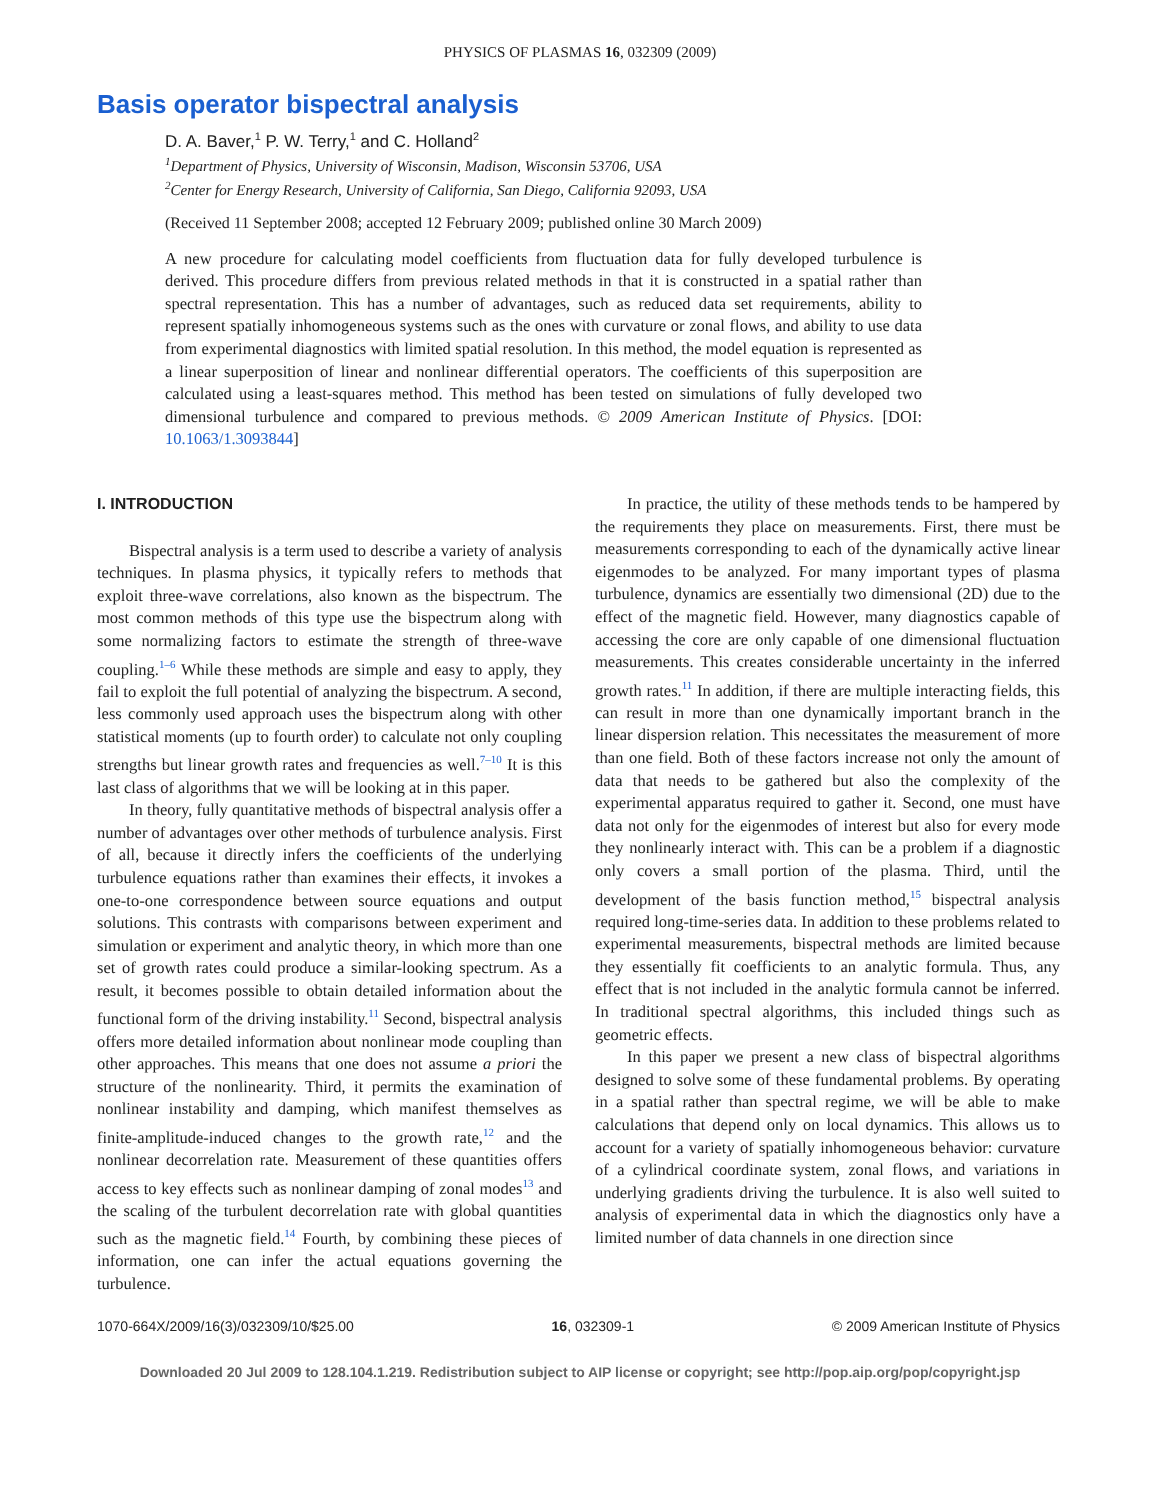PHYSICS OF PLASMAS 16, 032309 (2009)
Basis operator bispectral analysis
D. A. Baver,<sup>1</sup> P. W. Terry,<sup>1</sup> and C. Holland<sup>2</sup>
<sup>1</sup> Department of Physics, University of Wisconsin, Madison, Wisconsin 53706, USA
<sup>2</sup> Center for Energy Research, University of California, San Diego, California 92093, USA
(Received 11 September 2008; accepted 12 February 2009; published online 30 March 2009)
A new procedure for calculating model coefficients from fluctuation data for fully developed turbulence is derived. This procedure differs from previous related methods in that it is constructed in a spatial rather than spectral representation. This has a number of advantages, such as reduced data set requirements, ability to represent spatially inhomogeneous systems such as the ones with curvature or zonal flows, and ability to use data from experimental diagnostics with limited spatial resolution. In this method, the model equation is represented as a linear superposition of linear and nonlinear differential operators. The coefficients of this superposition are calculated using a least-squares method. This method has been tested on simulations of fully developed two dimensional turbulence and compared to previous methods. © 2009 American Institute of Physics. [DOI: 10.1063/1.3093844]
I. INTRODUCTION
Bispectral analysis is a term used to describe a variety of analysis techniques. In plasma physics, it typically refers to methods that exploit three-wave correlations, also known as the bispectrum. The most common methods of this type use the bispectrum along with some normalizing factors to estimate the strength of three-wave coupling.<sup>1–6</sup> While these methods are simple and easy to apply, they fail to exploit the full potential of analyzing the bispectrum. A second, less commonly used approach uses the bispectrum along with other statistical moments (up to fourth order) to calculate not only coupling strengths but linear growth rates and frequencies as well.<sup>7–10</sup> It is this last class of algorithms that we will be looking at in this paper.
In theory, fully quantitative methods of bispectral analysis offer a number of advantages over other methods of turbulence analysis. First of all, because it directly infers the coefficients of the underlying turbulence equations rather than examines their effects, it invokes a one-to-one correspondence between source equations and output solutions. This contrasts with comparisons between experiment and simulation or experiment and analytic theory, in which more than one set of growth rates could produce a similar-looking spectrum. As a result, it becomes possible to obtain detailed information about the functional form of the driving instability.<sup>11</sup> Second, bispectral analysis offers more detailed information about nonlinear mode coupling than other approaches. This means that one does not assume a priori the structure of the nonlinearity. Third, it permits the examination of nonlinear instability and damping, which manifest themselves as finite-amplitude-induced changes to the growth rate,<sup>12</sup> and the nonlinear decorrelation rate. Measurement of these quantities offers access to key effects such as nonlinear damping of zonal modes<sup>13</sup> and the scaling of the turbulent decorrelation rate with global quantities such as the magnetic field.<sup>14</sup> Fourth, by combining these pieces of information, one can infer the actual equations governing the turbulence.
In practice, the utility of these methods tends to be hampered by the requirements they place on measurements. First, there must be measurements corresponding to each of the dynamically active linear eigenmodes to be analyzed. For many important types of plasma turbulence, dynamics are essentially two dimensional (2D) due to the effect of the magnetic field. However, many diagnostics capable of accessing the core are only capable of one dimensional fluctuation measurements. This creates considerable uncertainty in the inferred growth rates.<sup>11</sup> In addition, if there are multiple interacting fields, this can result in more than one dynamically important branch in the linear dispersion relation. This necessitates the measurement of more than one field. Both of these factors increase not only the amount of data that needs to be gathered but also the complexity of the experimental apparatus required to gather it. Second, one must have data not only for the eigenmodes of interest but also for every mode they nonlinearly interact with. This can be a problem if a diagnostic only covers a small portion of the plasma. Third, until the development of the basis function method,<sup>15</sup> bispectral analysis required long-time-series data. In addition to these problems related to experimental measurements, bispectral methods are limited because they essentially fit coefficients to an analytic formula. Thus, any effect that is not included in the analytic formula cannot be inferred. In traditional spectral algorithms, this included things such as geometric effects.
In this paper we present a new class of bispectral algorithms designed to solve some of these fundamental problems. By operating in a spatial rather than spectral regime, we will be able to make calculations that depend only on local dynamics. This allows us to account for a variety of spatially inhomogeneous behavior: curvature of a cylindrical coordinate system, zonal flows, and variations in underlying gradients driving the turbulence. It is also well suited to analysis of experimental data in which the diagnostics only have a limited number of data channels in one direction since
1070-664X/2009/16(3)/032309/10/$25.00 16, 032309-1 © 2009 American Institute of Physics
Downloaded 20 Jul 2009 to 128.104.1.219. Redistribution subject to AIP license or copyright; see http://pop.aip.org/pop/copyright.jsp